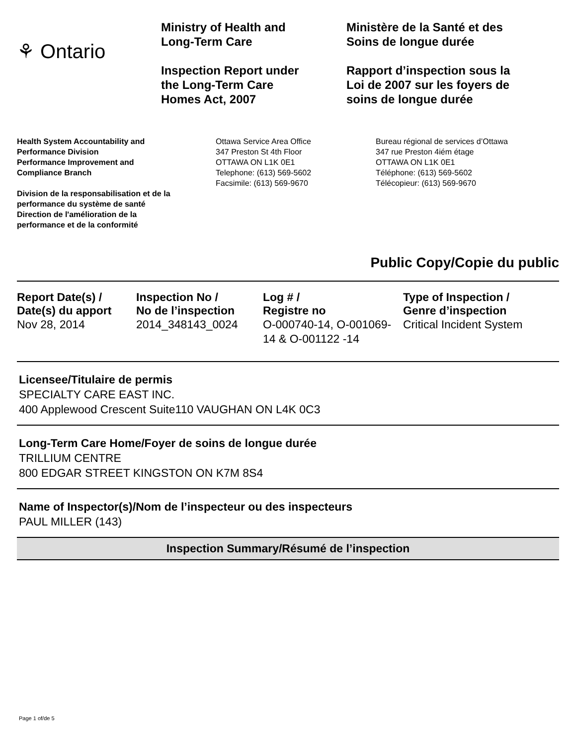⚘ Ontario
Ministry of Health and
Long-Term Care
Inspection Report under
the Long-Term Care
Homes Act, 2007
Ministère de la Santé et des
Soins de longue durée
Rapport d’inspection sous la
Loi de 2007 sur les foyers de
soins de longue durée
Health System Accountability and
Performance Division
Performance Improvement and
Compliance Branch
Division de la responsabilisation et de la
performance du système de santé
Direction de l'amélioration de la
performance et de la conformité
Ottawa Service Area Office
347 Preston St 4th Floor
OTTAWA ON L1K 0E1
Telephone: (613) 569-5602
Facsimile: (613) 569-9670
Bureau régional de services d’Ottawa
347 rue Preston 4iém étage
OTTAWA ON L1K 0E1
Téléphone: (613) 569-5602
Télécopieur: (613) 569-9670
Public Copy/Copie du public
| Report Date(s) / Date(s) du apport | Inspection No / No de l’inspection | Log # / Registre no | Type of Inspection / Genre d’inspection |
| --- | --- | --- | --- |
| Nov 28, 2014 | 2014_348143_0024 | O-000740-14, O-001069-14 & O-001122 -14 | Critical Incident System |
Licensee/Titulaire de permis
SPECIALTY CARE EAST INC.
400 Applewood Crescent Suite110 VAUGHAN ON L4K 0C3
Long-Term Care Home/Foyer de soins de longue durée
TRILLIUM CENTRE
800 EDGAR STREET KINGSTON ON K7M 8S4
Name of Inspector(s)/Nom de l’inspecteur ou des inspecteurs
PAUL MILLER (143)
Inspection Summary/Résumé de l’inspection
Page 1 of/de 5